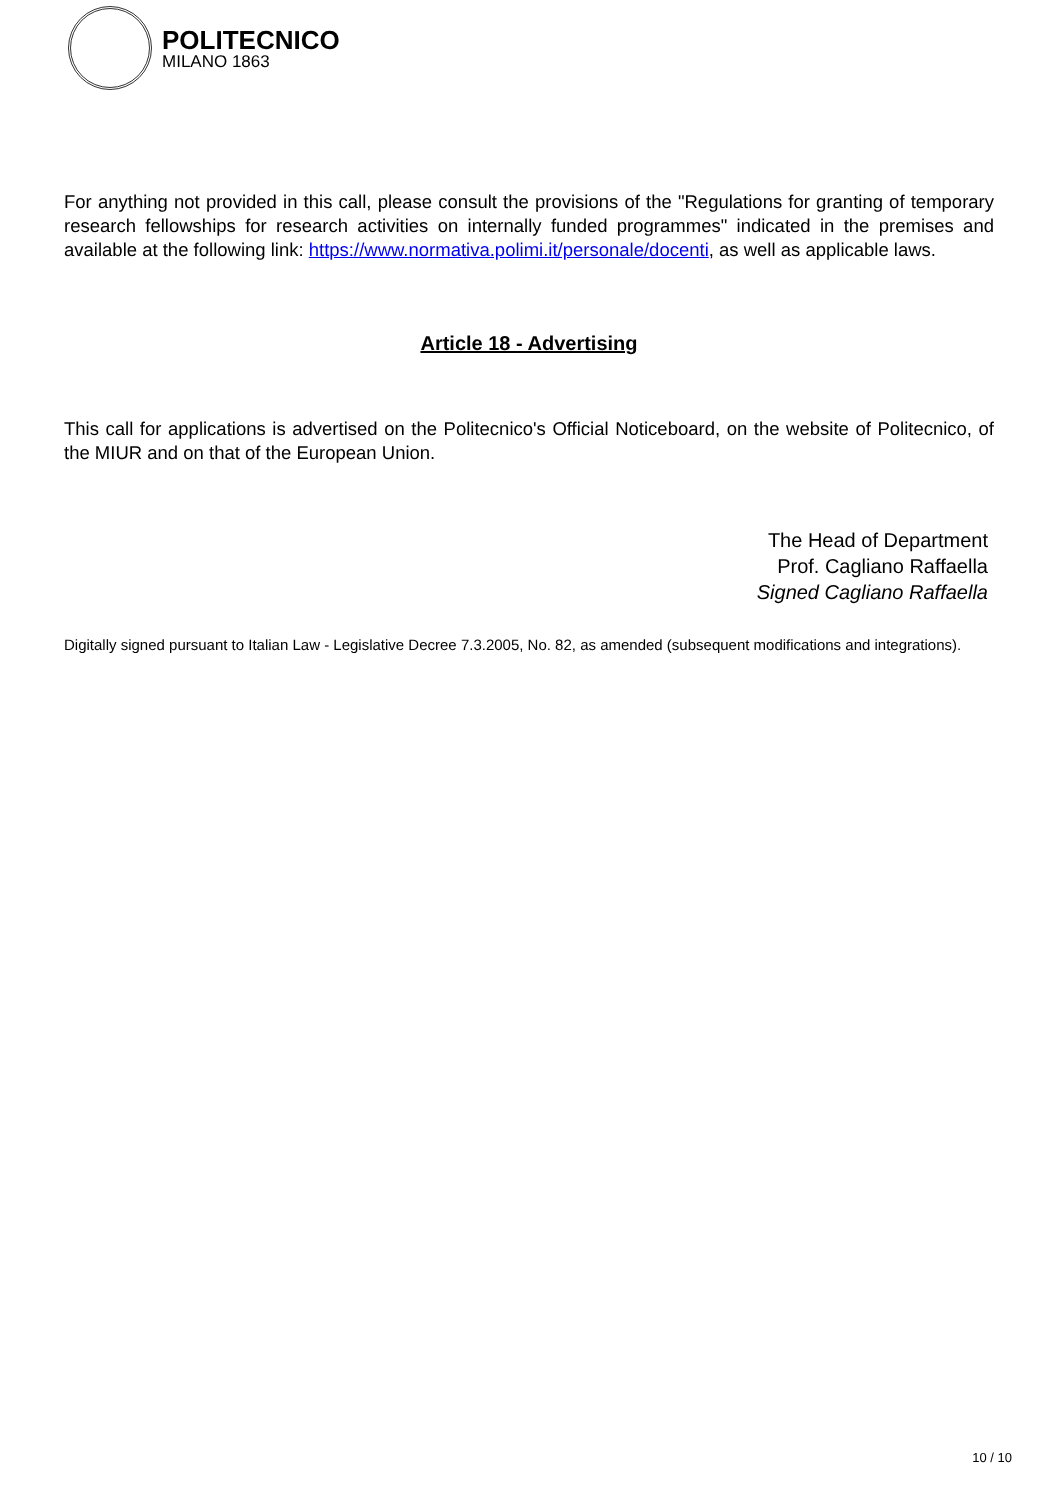POLITECNICO
MILANO 1863
For anything not provided in this call, please consult the provisions of the "Regulations for granting of temporary research fellowships for research activities on internally funded programmes" indicated in the premises and available at the following link: https://www.normativa.polimi.it/personale/docenti, as well as applicable laws.
Article 18 - Advertising
This call for applications is advertised on the Politecnico's Official Noticeboard, on the website of Politecnico, of the MIUR and on that of the European Union.
The Head of Department
Prof. Cagliano Raffaella
Signed Cagliano Raffaella
Digitally signed pursuant to Italian Law - Legislative Decree 7.3.2005, No. 82, as amended (subsequent modifications and integrations).
10 / 10